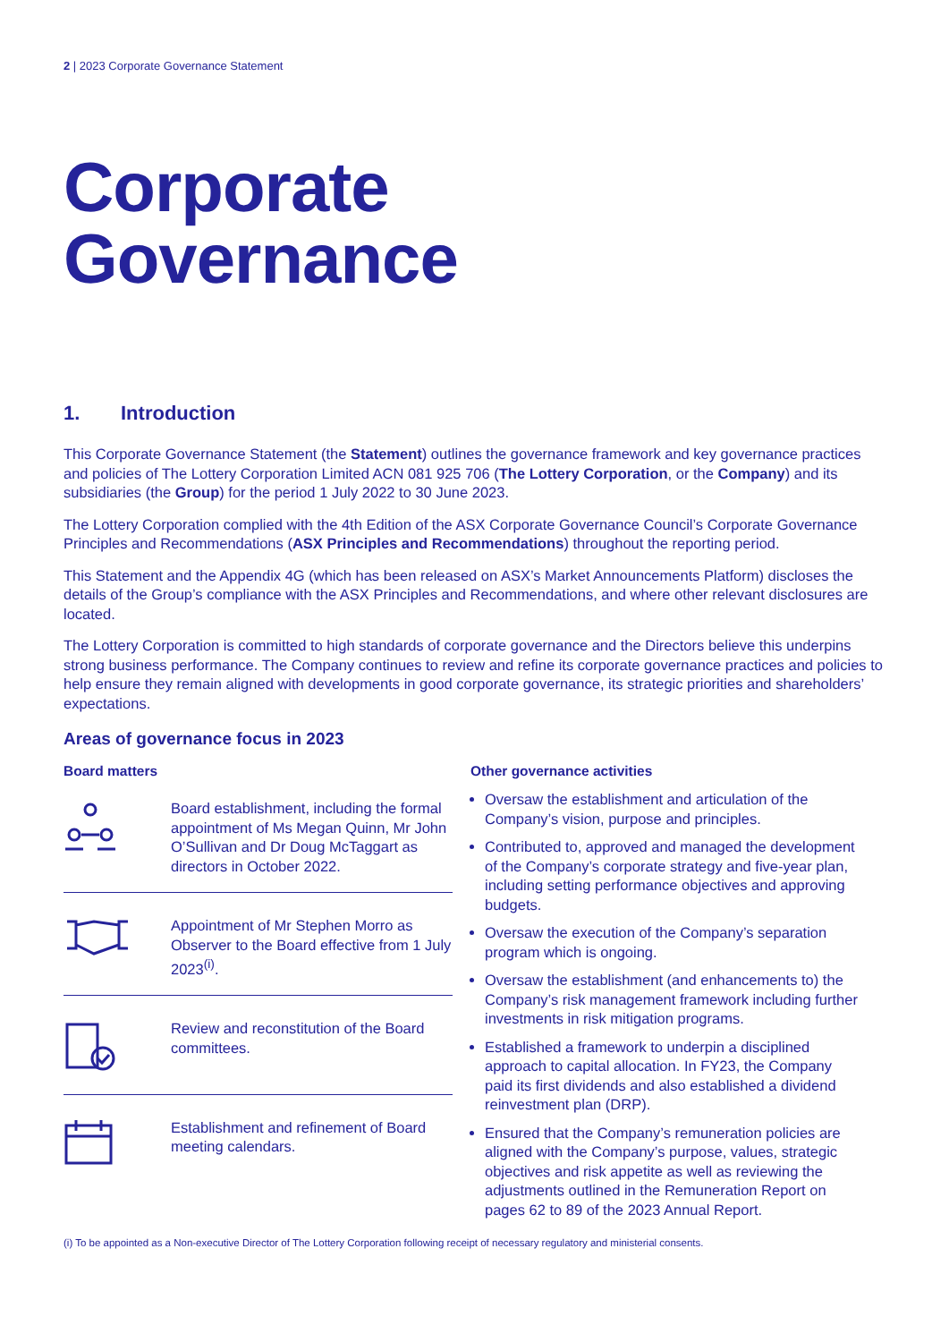2 | 2023 Corporate Governance Statement
Corporate
Governance
1. Introduction
This Corporate Governance Statement (the Statement) outlines the governance framework and key governance practices and policies of The Lottery Corporation Limited ACN 081 925 706 (The Lottery Corporation, or the Company) and its subsidiaries (the Group) for the period 1 July 2022 to 30 June 2023.
The Lottery Corporation complied with the 4th Edition of the ASX Corporate Governance Council’s Corporate Governance Principles and Recommendations (ASX Principles and Recommendations) throughout the reporting period.
This Statement and the Appendix 4G (which has been released on ASX’s Market Announcements Platform) discloses the details of the Group’s compliance with the ASX Principles and Recommendations, and where other relevant disclosures are located.
The Lottery Corporation is committed to high standards of corporate governance and the Directors believe this underpins strong business performance. The Company continues to review and refine its corporate governance practices and policies to help ensure they remain aligned with developments in good corporate governance, its strategic priorities and shareholders’ expectations.
Areas of governance focus in 2023
Board matters
Board establishment, including the formal appointment of Ms Megan Quinn, Mr John O’Sullivan and Dr Doug McTaggart as directors in October 2022.
Appointment of Mr Stephen Morro as Observer to the Board effective from 1 July 2023<sup>(i)</sup>.
Review and reconstitution of the Board committees.
Establishment and refinement of Board meeting calendars.
Other governance activities
Oversaw the establishment and articulation of the Company’s vision, purpose and principles.
Contributed to, approved and managed the development of the Company’s corporate strategy and five-year plan, including setting performance objectives and approving budgets.
Oversaw the execution of the Company’s separation program which is ongoing.
Oversaw the establishment (and enhancements to) the Company’s risk management framework including further investments in risk mitigation programs.
Established a framework to underpin a disciplined approach to capital allocation. In FY23, the Company paid its first dividends and also established a dividend reinvestment plan (DRP).
Ensured that the Company’s remuneration policies are aligned with the Company’s purpose, values, strategic objectives and risk appetite as well as reviewing the adjustments outlined in the Remuneration Report on pages 62 to 89 of the 2023 Annual Report.
(i) To be appointed as a Non-executive Director of The Lottery Corporation following receipt of necessary regulatory and ministerial consents.